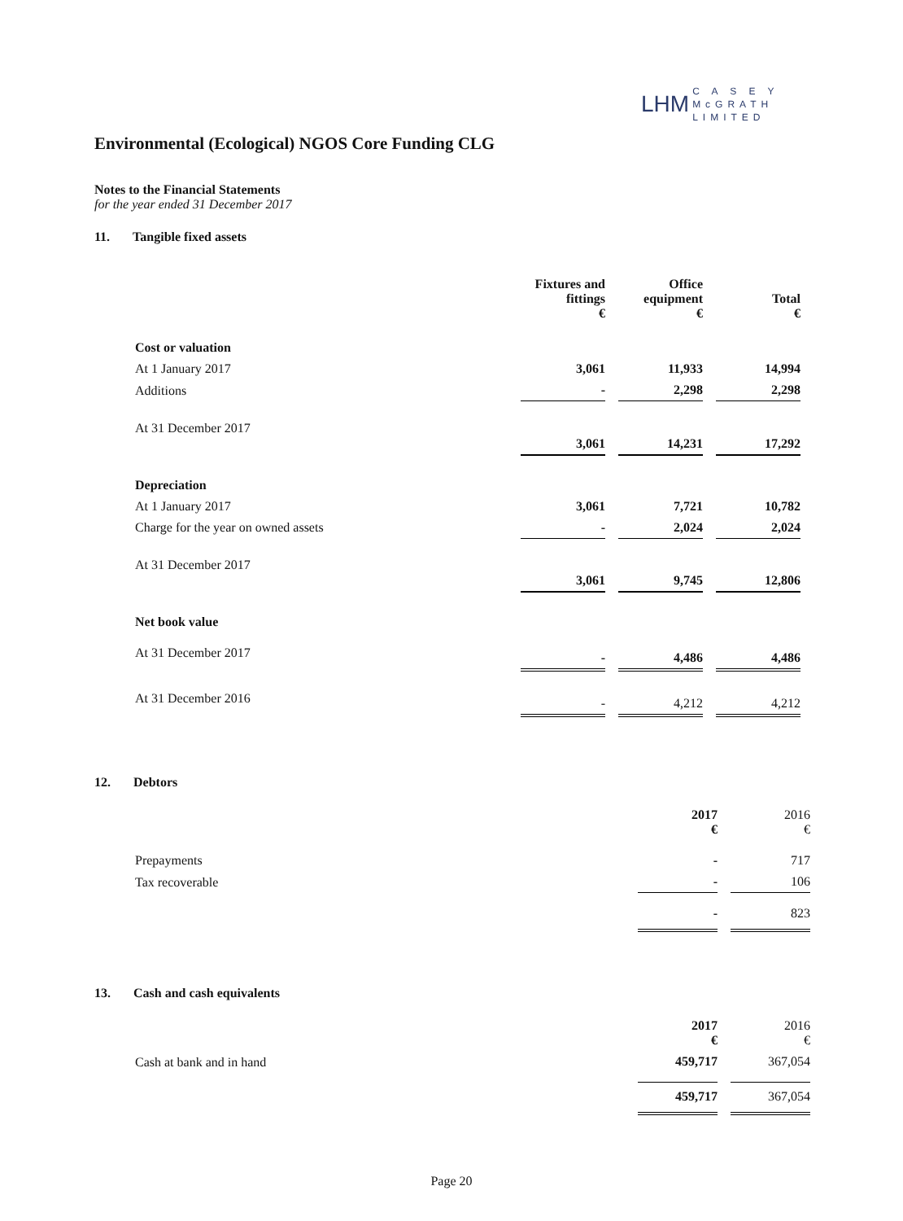LHM C A S E Y
McGRATH
LIMITED
Environmental (Ecological) NGOS Core Funding CLG
Notes to the Financial Statements
for the year ended 31 December 2017
11. Tangible fixed assets
| | Fixtures and fittings € | | Office equipment € | | Total € |
| --- | --- | --- | --- | --- | --- |
| Cost or valuation | | | | | |
| At 1 January 2017 | 3,061 | | 11,933 | | 14,994 |
| Additions | - | | 2,298 | | 2,298 |
| At 31 December 2017 | 3,061 | | 14,231 | | 17,292 |
| Depreciation | | | | | |
| At 1 January 2017 | 3,061 | | 7,721 | | 10,782 |
| Charge for the year on owned assets | - | | 2,024 | | 2,024 |
| At 31 December 2017 | 3,061 | | 9,745 | | 12,806 |
| Net book value | | | | | |
| At 31 December 2017 | - | | 4,486 | | 4,486 |
| At 31 December 2016 | - | | 4,212 | | 4,212 |
12. Debtors
| | 2017 € | | 2016 € |
| --- | --- | --- | --- |
| Prepayments | - | | 717 |
| Tax recoverable | - | | 106 |
| | - | | 823 |
13. Cash and cash equivalents
| | 2017 € | | 2016 € |
| --- | --- | --- | --- |
| Cash at bank and in hand | 459,717 | | 367,054 |
| | 459,717 | | 367,054 |
Page 20